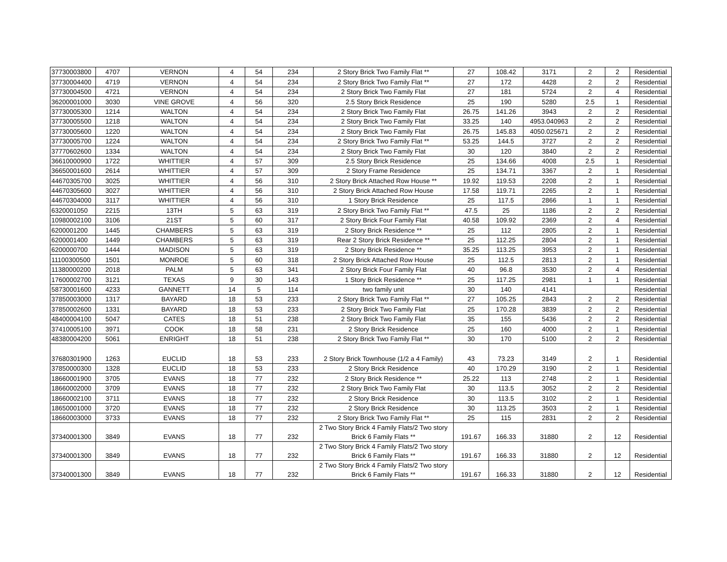| 37730003800 | 4707 | VERNON | 4 | 54 | 234 | 2 Story Brick Two Family Flat ** | 27 | 108.42 | 3171 | 2 | 2 | Residential |
| 37730004400 | 4719 | VERNON | 4 | 54 | 234 | 2 Story Brick Two Family Flat ** | 27 | 172 | 4428 | 2 | 2 | Residential |
| 37730004500 | 4721 | VERNON | 4 | 54 | 234 | 2 Story Brick Two Family Flat | 27 | 181 | 5724 | 2 | 4 | Residential |
| 36200001000 | 3030 | VINE GROVE | 4 | 56 | 320 | 2.5 Story Brick Residence | 25 | 190 | 5280 | 2.5 | 1 | Residential |
| 37730005300 | 1214 | WALTON | 4 | 54 | 234 | 2 Story Brick Two Family Flat | 26.75 | 141.26 | 3943 | 2 | 2 | Residential |
| 37730005500 | 1218 | WALTON | 4 | 54 | 234 | 2 Story Brick Two Family Flat | 33.25 | 140 | 4953.040963 | 2 | 2 | Residential |
| 37730005600 | 1220 | WALTON | 4 | 54 | 234 | 2 Story Brick Two Family Flat | 26.75 | 145.83 | 4050.025671 | 2 | 2 | Residential |
| 37730005700 | 1224 | WALTON | 4 | 54 | 234 | 2 Story Brick Two Family Flat ** | 53.25 | 144.5 | 3727 | 2 | 2 | Residential |
| 37770602600 | 1334 | WALTON | 4 | 54 | 234 | 2 Story Brick Two Family Flat | 30 | 120 | 3840 | 2 | 2 | Residential |
| 36610000900 | 1722 | WHITTIER | 4 | 57 | 309 | 2.5 Story Brick Residence | 25 | 134.66 | 4008 | 2.5 | 1 | Residential |
| 36650001600 | 2614 | WHITTIER | 4 | 57 | 309 | 2 Story Frame Residence | 25 | 134.71 | 3367 | 2 | 1 | Residential |
| 44670305700 | 3025 | WHITTIER | 4 | 56 | 310 | 2 Story Brick Attached Row House ** | 19.92 | 119.53 | 2208 | 2 | 1 | Residential |
| 44670305600 | 3027 | WHITTIER | 4 | 56 | 310 | 2 Story Brick Attached Row House | 17.58 | 119.71 | 2265 | 2 | 1 | Residential |
| 44670304000 | 3117 | WHITTIER | 4 | 56 | 310 | 1 Story Brick Residence | 25 | 117.5 | 2866 | 1 | 1 | Residential |
| 6320001050 | 2215 | 13TH | 5 | 63 | 319 | 2 Story Brick Two Family Flat ** | 47.5 | 25 | 1186 | 2 | 2 | Residential |
| 10980002100 | 3106 | 21ST | 5 | 60 | 317 | 2 Story Brick Four Family Flat | 40.58 | 109.92 | 2369 | 2 | 4 | Residential |
| 6200001200 | 1445 | CHAMBERS | 5 | 63 | 319 | 2 Story Brick Residence ** | 25 | 112 | 2805 | 2 | 1 | Residential |
| 6200001400 | 1449 | CHAMBERS | 5 | 63 | 319 | Rear 2 Story Brick Residence ** | 25 | 112.25 | 2804 | 2 | 1 | Residential |
| 6200000700 | 1444 | MADISON | 5 | 63 | 319 | 2 Story Brick Residence ** | 35.25 | 113.25 | 3953 | 2 | 1 | Residential |
| 11100300500 | 1501 | MONROE | 5 | 60 | 318 | 2 Story Brick Attached Row House | 25 | 112.5 | 2813 | 2 | 1 | Residential |
| 11380000200 | 2018 | PALM | 5 | 63 | 341 | 2 Story Brick Four Family Flat | 40 | 96.8 | 3530 | 2 | 4 | Residential |
| 17600002700 | 3121 | TEXAS | 9 | 30 | 143 | 1 Story Brick Residence ** | 25 | 117.25 | 2981 | 1 | 1 | Residential |
| 58730001600 | 4233 | GANNETT | 14 | 5 | 114 | two family unit | 30 | 140 | 4141 | | | Residential |
| 37850003000 | 1317 | BAYARD | 18 | 53 | 233 | 2 Story Brick Two Family Flat ** | 27 | 105.25 | 2843 | 2 | 2 | Residential |
| 37850002600 | 1331 | BAYARD | 18 | 53 | 233 | 2 Story Brick Two Family Flat | 25 | 170.28 | 3839 | 2 | 2 | Residential |
| 48400004100 | 5047 | CATES | 18 | 51 | 238 | 2 Story Brick Two Family Flat | 35 | 155 | 5436 | 2 | 2 | Residential |
| 37410005100 | 3971 | COOK | 18 | 58 | 231 | 2 Story Brick Residence | 25 | 160 | 4000 | 2 | 1 | Residential |
| 48380004200 | 5061 | ENRIGHT | 18 | 51 | 238 | 2 Story Brick Two Family Flat ** | 30 | 170 | 5100 | 2 | 2 | Residential |
| 37680301900 | 1263 | EUCLID | 18 | 53 | 233 | 2 Story Brick Townhouse (1/2 a 4 Family) | 43 | 73.23 | 3149 | 2 | 1 | Residential |
| 37850000300 | 1328 | EUCLID | 18 | 53 | 233 | 2 Story Brick Residence | 40 | 170.29 | 3190 | 2 | 1 | Residential |
| 18660001900 | 3705 | EVANS | 18 | 77 | 232 | 2 Story Brick Residence ** | 25.22 | 113 | 2748 | 2 | 1 | Residential |
| 18660002000 | 3709 | EVANS | 18 | 77 | 232 | 2 Story Brick Two Family Flat | 30 | 113.5 | 3052 | 2 | 2 | Residential |
| 18660002100 | 3711 | EVANS | 18 | 77 | 232 | 2 Story Brick Residence | 30 | 113.5 | 3102 | 2 | 1 | Residential |
| 18650001000 | 3720 | EVANS | 18 | 77 | 232 | 2 Story Brick Residence | 30 | 113.25 | 3503 | 2 | 1 | Residential |
| 18660003000 | 3733 | EVANS | 18 | 77 | 232 | 2 Story Brick Two Family Flat ** | 25 | 115 | 2831 | 2 | 2 | Residential |
| 37340001300 | 3849 | EVANS | 18 | 77 | 232 | 2 Two Story Brick 4 Family Flats/2 Two story Brick 6 Family Flats ** | 191.67 | 166.33 | 31880 | 2 | 12 | Residential |
| 37340001300 | 3849 | EVANS | 18 | 77 | 232 | 2 Two Story Brick 4 Family Flats/2 Two story Brick 6 Family Flats ** | 191.67 | 166.33 | 31880 | 2 | 12 | Residential |
| 37340001300 | 3849 | EVANS | 18 | 77 | 232 | 2 Two Story Brick 4 Family Flats/2 Two story Brick 6 Family Flats ** | 191.67 | 166.33 | 31880 | 2 | 12 | Residential |